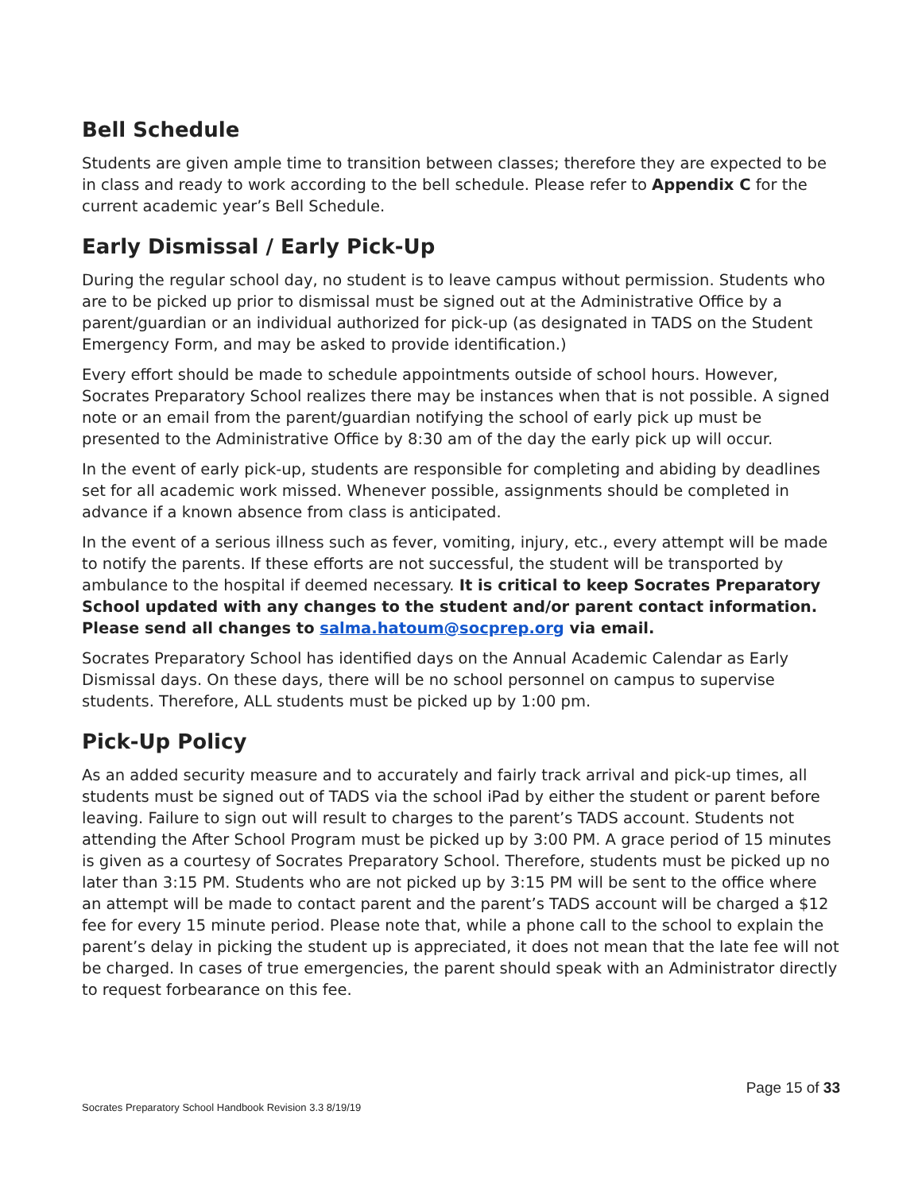Bell Schedule
Students are given ample time to transition between classes; therefore they are expected to be in class and ready to work according to the bell schedule. Please refer to Appendix C for the current academic year’s Bell Schedule.
Early Dismissal / Early Pick-Up
During the regular school day, no student is to leave campus without permission. Students who are to be picked up prior to dismissal must be signed out at the Administrative Office by a parent/guardian or an individual authorized for pick-up (as designated in TADS on the Student Emergency Form, and may be asked to provide identification.)
Every effort should be made to schedule appointments outside of school hours. However, Socrates Preparatory School realizes there may be instances when that is not possible. A signed note or an email from the parent/guardian notifying the school of early pick up must be presented to the Administrative Office by 8:30 am of the day the early pick up will occur.
In the event of early pick-up, students are responsible for completing and abiding by deadlines set for all academic work missed. Whenever possible, assignments should be completed in advance if a known absence from class is anticipated.
In the event of a serious illness such as fever, vomiting, injury, etc., every attempt will be made to notify the parents. If these efforts are not successful, the student will be transported by ambulance to the hospital if deemed necessary. It is critical to keep Socrates Preparatory School updated with any changes to the student and/or parent contact information. Please send all changes to salma.hatoum@socprep.org via email.
Socrates Preparatory School has identified days on the Annual Academic Calendar as Early Dismissal days. On these days, there will be no school personnel on campus to supervise students. Therefore, ALL students must be picked up by 1:00 pm.
Pick-Up Policy
As an added security measure and to accurately and fairly track arrival and pick-up times, all students must be signed out of TADS via the school iPad by either the student or parent before leaving. Failure to sign out will result to charges to the parent’s TADS account. Students not attending the After School Program must be picked up by 3:00 PM. A grace period of 15 minutes is given as a courtesy of Socrates Preparatory School. Therefore, students must be picked up no later than 3:15 PM. Students who are not picked up by 3:15 PM will be sent to the office where an attempt will be made to contact parent and the parent’s TADS account will be charged a $12 fee for every 15 minute period. Please note that, while a phone call to the school to explain the parent’s delay in picking the student up is appreciated, it does not mean that the late fee will not be charged. In cases of true emergencies, the parent should speak with an Administrator directly to request forbearance on this fee.
Page 15 of 33
Socrates Preparatory School Handbook Revision 3.3 8/19/19